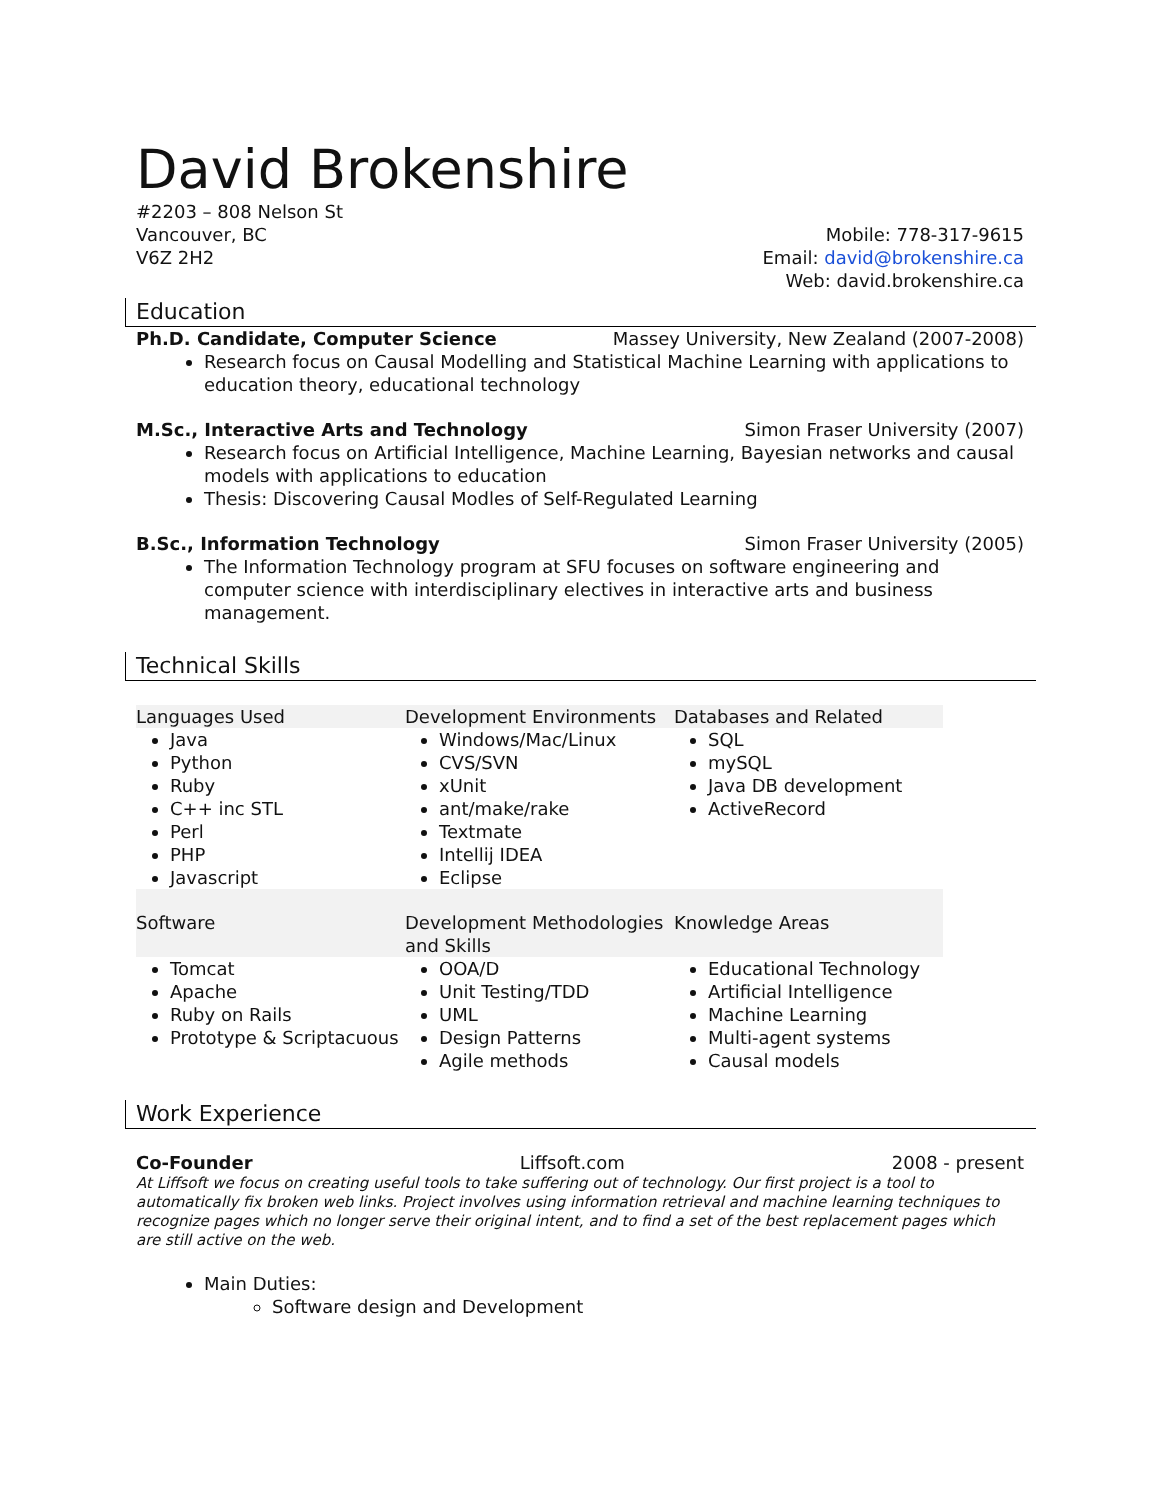David Brokenshire
#2203 – 808 Nelson St
Vancouver, BC
V6Z 2H2
Mobile: 778-317-9615
Email: david@brokenshire.ca
Web: david.brokenshire.ca
Education
Ph.D. Candidate, Computer Science Massey University, New Zealand (2007-2008)
Research focus on Causal Modelling and Statistical Machine Learning with applications to education theory, educational technology
M.Sc., Interactive Arts and Technology Simon Fraser University (2007)
Research focus on Artificial Intelligence, Machine Learning, Bayesian networks and causal models with applications to education
Thesis: Discovering Causal Modles of Self-Regulated Learning
B.Sc., Information Technology Simon Fraser University (2005)
The Information Technology program at SFU focuses on software engineering and computer science with interdisciplinary electives in interactive arts and business management.
Technical Skills
| Languages Used | Development Environments | Databases and Related |
| --- | --- | --- |
| Java Python Ruby C++ inc STL Perl PHP Javascript | Windows/Mac/Linux CVS/SVN xUnit ant/make/rake Textmate Intellij IDEA Eclipse | SQL mySQL Java DB development ActiveRecord |
| Software | Development Methodologies and Skills | Knowledge Areas |
| Tomcat Apache Ruby on Rails Prototype & Scriptacuous | OOA/D Unit Testing/TDD UML Design Patterns Agile methods | Educational Technology Artificial Intelligence Machine Learning Multi-agent systems Causal models |
Work Experience
Co-Founder Liffsoft.com 2008 - present
At Liffsoft we focus on creating useful tools to take suffering out of technology. Our first project is a tool to automatically fix broken web links. Project involves using information retrieval and machine learning techniques to recognize pages which no longer serve their original intent, and to find a set of the best replacement pages which are still active on the web.
Main Duties:
Software design and Development